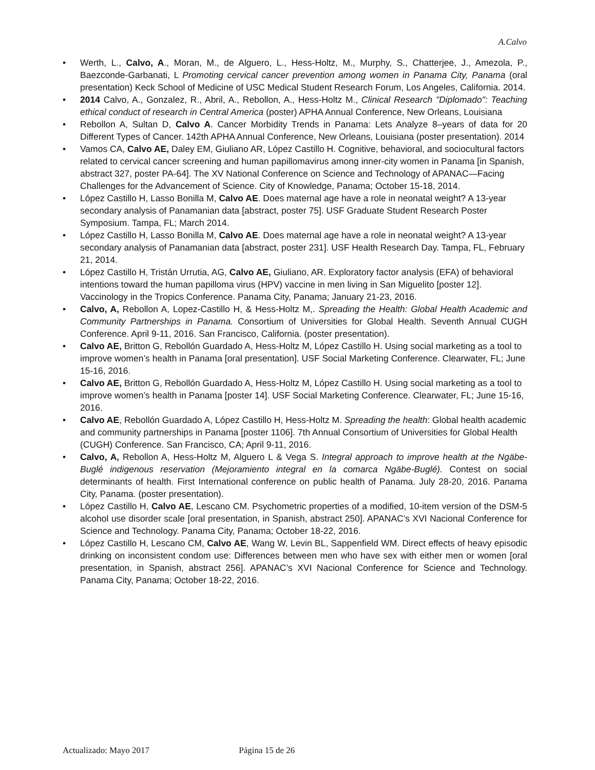A.Calvo
• Werth, L., Calvo, A., Moran, M., de Alguero, L., Hess-Holtz, M., Murphy, S., Chatterjee, J., Amezola, P., Baezconde-Garbanati, L Promoting cervical cancer prevention among women in Panama City, Panama (oral presentation) Keck School of Medicine of USC Medical Student Research Forum, Los Angeles, California. 2014.
• 2014 Calvo, A., Gonzalez, R., Abril, A., Rebollon, A., Hess-Holtz M., Clinical Research "Diplomado": Teaching ethical conduct of research in Central America (poster) APHA Annual Conference, New Orleans, Louisiana
• Rebollon A, Sultan D, Calvo A. Cancer Morbidity Trends in Panama: Lets Analyze 8–years of data for 20 Different Types of Cancer. 142th APHA Annual Conference, New Orleans, Louisiana (poster presentation). 2014
• Vamos CA, Calvo AE, Daley EM, Giuliano AR, López Castillo H. Cognitive, behavioral, and sociocultural factors related to cervical cancer screening and human papillomavirus among inner-city women in Panama [in Spanish, abstract 327, poster PA-64]. The XV National Conference on Science and Technology of APANAC—Facing Challenges for the Advancement of Science. City of Knowledge, Panama; October 15-18, 2014.
• López Castillo H, Lasso Bonilla M, Calvo AE. Does maternal age have a role in neonatal weight? A 13-year secondary analysis of Panamanian data [abstract, poster 75]. USF Graduate Student Research Poster Symposium. Tampa, FL; March 2014.
• López Castillo H, Lasso Bonilla M, Calvo AE. Does maternal age have a role in neonatal weight? A 13-year secondary analysis of Panamanian data [abstract, poster 231]. USF Health Research Day. Tampa, FL, February 21, 2014.
• López Castillo H, Tristán Urrutia, AG, Calvo AE, Giuliano, AR. Exploratory factor analysis (EFA) of behavioral intentions toward the human papilloma virus (HPV) vaccine in men living in San Miguelito [poster 12]. Vaccinology in the Tropics Conference. Panama City, Panama; January 21-23, 2016.
• Calvo, A, Rebollon A, Lopez-Castillo H, & Hess-Holtz M,. Spreading the Health: Global Health Academic and Community Partnerships in Panama. Consortium of Universities for Global Health. Seventh Annual CUGH Conference. April 9-11, 2016. San Francisco, California. (poster presentation).
• Calvo AE, Britton G, Rebollón Guardado A, Hess-Holtz M, López Castillo H. Using social marketing as a tool to improve women’s health in Panama [oral presentation]. USF Social Marketing Conference. Clearwater, FL; June 15-16, 2016.
• Calvo AE, Britton G, Rebollón Guardado A, Hess-Holtz M, López Castillo H. Using social marketing as a tool to improve women’s health in Panama [poster 14]. USF Social Marketing Conference. Clearwater, FL; June 15-16, 2016.
• Calvo AE, Rebollón Guardado A, López Castillo H, Hess-Holtz M. Spreading the health: Global health academic and community partnerships in Panama [poster 1106]. 7th Annual Consortium of Universities for Global Health (CUGH) Conference. San Francisco, CA; April 9-11, 2016.
• Calvo, A, Rebollon A, Hess-Holtz M, Alguero L & Vega S. Integral approach to improve health at the Ngäbe-Buglé indigenous reservation (Mejoramiento integral en la comarca Ngäbe-Buglé). Contest on social determinants of health. First International conference on public health of Panama. July 28-20, 2016. Panama City, Panama. (poster presentation).
• López Castillo H, Calvo AE, Lescano CM. Psychometric properties of a modified, 10-item version of the DSM-5 alcohol use disorder scale [oral presentation, in Spanish, abstract 250]. APANAC’s XVI Nacional Conference for Science and Technology. Panama City, Panama; October 18-22, 2016.
• López Castillo H, Lescano CM, Calvo AE, Wang W, Levin BL, Sappenfield WM. Direct effects of heavy episodic drinking on inconsistent condom use: Differences between men who have sex with either men or women [oral presentation, in Spanish, abstract 256]. APANAC’s XVI Nacional Conference for Science and Technology. Panama City, Panama; October 18-22, 2016.
Actualizado: Mayo 2017 Página 15 de 26